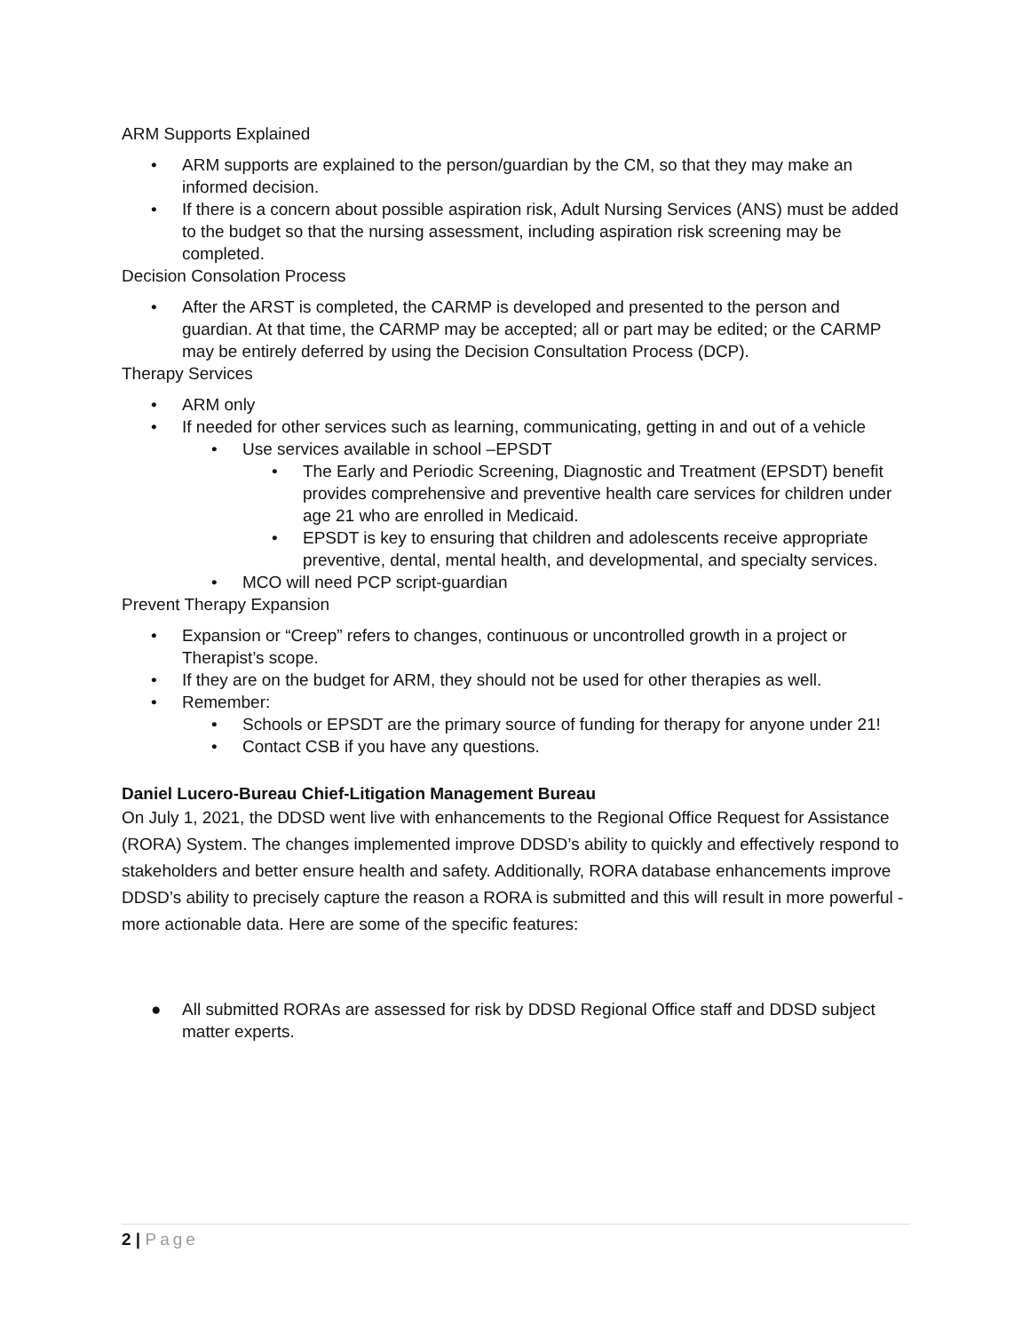ARM Supports Explained
• ARM supports are explained to the person/guardian by the CM, so that they may make an informed decision.
• If there is a concern about possible aspiration risk, Adult Nursing Services (ANS) must be added to the budget so that the nursing assessment, including aspiration risk screening may be completed.
Decision Consolation Process
• After the ARST is completed, the CARMP is developed and presented to the person and guardian. At that time, the CARMP may be accepted; all or part may be edited; or the CARMP may be entirely deferred by using the Decision Consultation Process (DCP).
Therapy Services
• ARM only
• If needed for other services such as learning, communicating, getting in and out of a vehicle
• Use services available in school –EPSDT
• The Early and Periodic Screening, Diagnostic and Treatment (EPSDT) benefit provides comprehensive and preventive health care services for children under age 21 who are enrolled in Medicaid.
• EPSDT is key to ensuring that children and adolescents receive appropriate preventive, dental, mental health, and developmental, and specialty services.
• MCO will need PCP script-guardian
Prevent Therapy Expansion
• Expansion or “Creep” refers to changes, continuous or uncontrolled growth in a project or Therapist’s scope.
• If they are on the budget for ARM, they should not be used for other therapies as well.
• Remember:
• Schools or EPSDT are the primary source of funding for therapy for anyone under 21!
• Contact CSB if you have any questions.
Daniel Lucero-Bureau Chief-Litigation Management Bureau
On July 1, 2021, the DDSD went live with enhancements to the Regional Office Request for Assistance (RORA) System. The changes implemented improve DDSD’s ability to quickly and effectively respond to stakeholders and better ensure health and safety. Additionally, RORA database enhancements improve DDSD’s ability to precisely capture the reason a RORA is submitted and this will result in more powerful - more actionable data. Here are some of the specific features:
● All submitted RORAs are assessed for risk by DDSD Regional Office staff and DDSD subject matter experts.
2 | Page